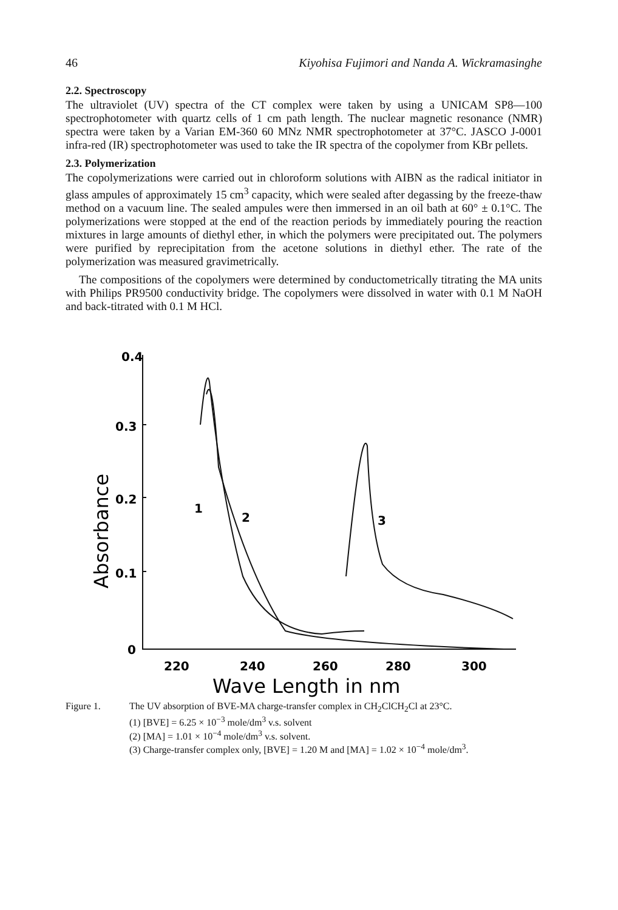46 Kiyohisa Fujimori and Nanda A. Wickramasinghe
2.2. Spectroscopy
The ultraviolet (UV) spectra of the CT complex were taken by using a UNICAM SP8—100 spectrophotometer with quartz cells of 1 cm path length. The nuclear magnetic resonance (NMR) spectra were taken by a Varian EM-360 60 MNz NMR spectrophotometer at 37°C. JASCO J-0001 infra-red (IR) spectrophotometer was used to take the IR spectra of the copolymer from KBr pellets.
2.3. Polymerization
The copolymerizations were carried out in chloroform solutions with AIBN as the radical initiator in glass ampules of approximately 15 cm<sup>3</sup> capacity, which were sealed after degassing by the freeze-thaw method on a vacuum line. The sealed ampules were then immersed in an oil bath at 60° ± 0.1°C. The polymerizations were stopped at the end of the reaction periods by immediately pouring the reaction mixtures in large amounts of diethyl ether, in which the polymers were precipitated out. The polymers were purified by reprecipitation from the acetone solutions in diethyl ether. The rate of the polymerization was measured gravimetrically.
The compositions of the copolymers were determined by conductometrically titrating the MA units with Philips PR9500 conductivity bridge. The copolymers were dissolved in water with 0.1 M NaOH and back-titrated with 0.1 M HCl.
0.4
0.3
0.2
0.1
0
1
2
3
Absorbance
220
240
260
280
300
Wave Length in nm
Figure 1. The UV absorption of BVE-MA charge-transfer complex in CH<sub>2</sub>ClCH<sub>2</sub>Cl at 23°C.
(1) [BVE] = 6.25 × 10<sup>−3</sup> mole/dm<sup>3</sup> v.s. solvent
(2) [MA] = 1.01 × 10<sup>−4</sup> mole/dm<sup>3</sup> v.s. solvent.
(3) Charge-transfer complex only, [BVE] = 1.20 M and [MA] = 1.02 × 10<sup>−4</sup> mole/dm<sup>3</sup>.